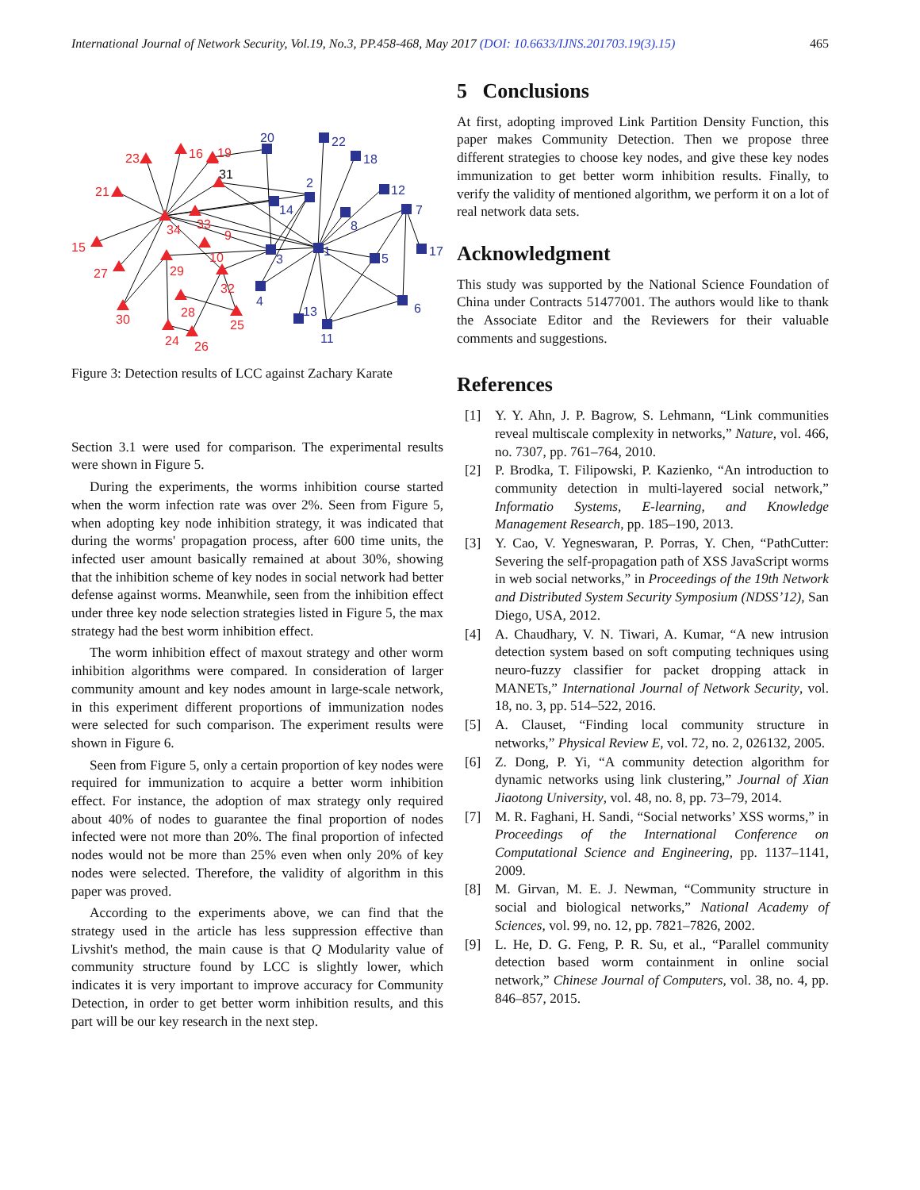International Journal of Network Security, Vol.19, No.3, PP.458-468, May 2017 (DOI: 10.6633/IJNS.201703.19(3).15) 465
23
16
19
21
15
27
34
33
9
10
29
32
28
25
30
24
26
20
22
18
2
14
12
7
8
1
3
5
17
4
13
6
11
31
Figure 3: Detection results of LCC against Zachary Karate
Section 3.1 were used for comparison. The experimental results were shown in Figure 5.
During the experiments, the worms inhibition course started when the worm infection rate was over 2%. Seen from Figure 5, when adopting key node inhibition strategy, it was indicated that during the worms' propagation process, after 600 time units, the infected user amount basically remained at about 30%, showing that the inhibition scheme of key nodes in social network had better defense against worms. Meanwhile, seen from the inhibition effect under three key node selection strategies listed in Figure 5, the max strategy had the best worm inhibition effect.
The worm inhibition effect of maxout strategy and other worm inhibition algorithms were compared. In consideration of larger community amount and key nodes amount in large-scale network, in this experiment different proportions of immunization nodes were selected for such comparison. The experiment results were shown in Figure 6.
Seen from Figure 5, only a certain proportion of key nodes were required for immunization to acquire a better worm inhibition effect. For instance, the adoption of max strategy only required about 40% of nodes to guarantee the final proportion of nodes infected were not more than 20%. The final proportion of infected nodes would not be more than 25% even when only 20% of key nodes were selected. Therefore, the validity of algorithm in this paper was proved.
According to the experiments above, we can find that the strategy used in the article has less suppression effective than Livshit's method, the main cause is that Q Modularity value of community structure found by LCC is slightly lower, which indicates it is very important to improve accuracy for Community Detection, in order to get better worm inhibition results, and this part will be our key research in the next step.
5 Conclusions
At first, adopting improved Link Partition Density Function, this paper makes Community Detection. Then we propose three different strategies to choose key nodes, and give these key nodes immunization to get better worm inhibition results. Finally, to verify the validity of mentioned algorithm, we perform it on a lot of real network data sets.
Acknowledgment
This study was supported by the National Science Foundation of China under Contracts 51477001. The authors would like to thank the Associate Editor and the Reviewers for their valuable comments and suggestions.
References
[1] Y. Y. Ahn, J. P. Bagrow, S. Lehmann, “Link communities reveal multiscale complexity in networks,” Nature, vol. 466, no. 7307, pp. 761–764, 2010.
[2] P. Brodka, T. Filipowski, P. Kazienko, “An introduction to community detection in multi-layered social network,” Informatio Systems, E-learning, and Knowledge Management Research, pp. 185–190, 2013.
[3] Y. Cao, V. Yegneswaran, P. Porras, Y. Chen, “PathCutter: Severing the self-propagation path of XSS JavaScript worms in web social networks,” in Proceedings of the 19th Network and Distributed System Security Symposium (NDSS’12), San Diego, USA, 2012.
[4] A. Chaudhary, V. N. Tiwari, A. Kumar, “A new intrusion detection system based on soft computing techniques using neuro-fuzzy classifier for packet dropping attack in MANETs,” International Journal of Network Security, vol. 18, no. 3, pp. 514–522, 2016.
[5] A. Clauset, “Finding local community structure in networks,” Physical Review E, vol. 72, no. 2, 026132, 2005.
[6] Z. Dong, P. Yi, “A community detection algorithm for dynamic networks using link clustering,” Journal of Xian Jiaotong University, vol. 48, no. 8, pp. 73–79, 2014.
[7] M. R. Faghani, H. Sandi, “Social networks’ XSS worms,” in Proceedings of the International Conference on Computational Science and Engineering, pp. 1137–1141, 2009.
[8] M. Girvan, M. E. J. Newman, “Community structure in social and biological networks,” National Academy of Sciences, vol. 99, no. 12, pp. 7821–7826, 2002.
[9] L. He, D. G. Feng, P. R. Su, et al., “Parallel community detection based worm containment in online social network,” Chinese Journal of Computers, vol. 38, no. 4, pp. 846–857, 2015.